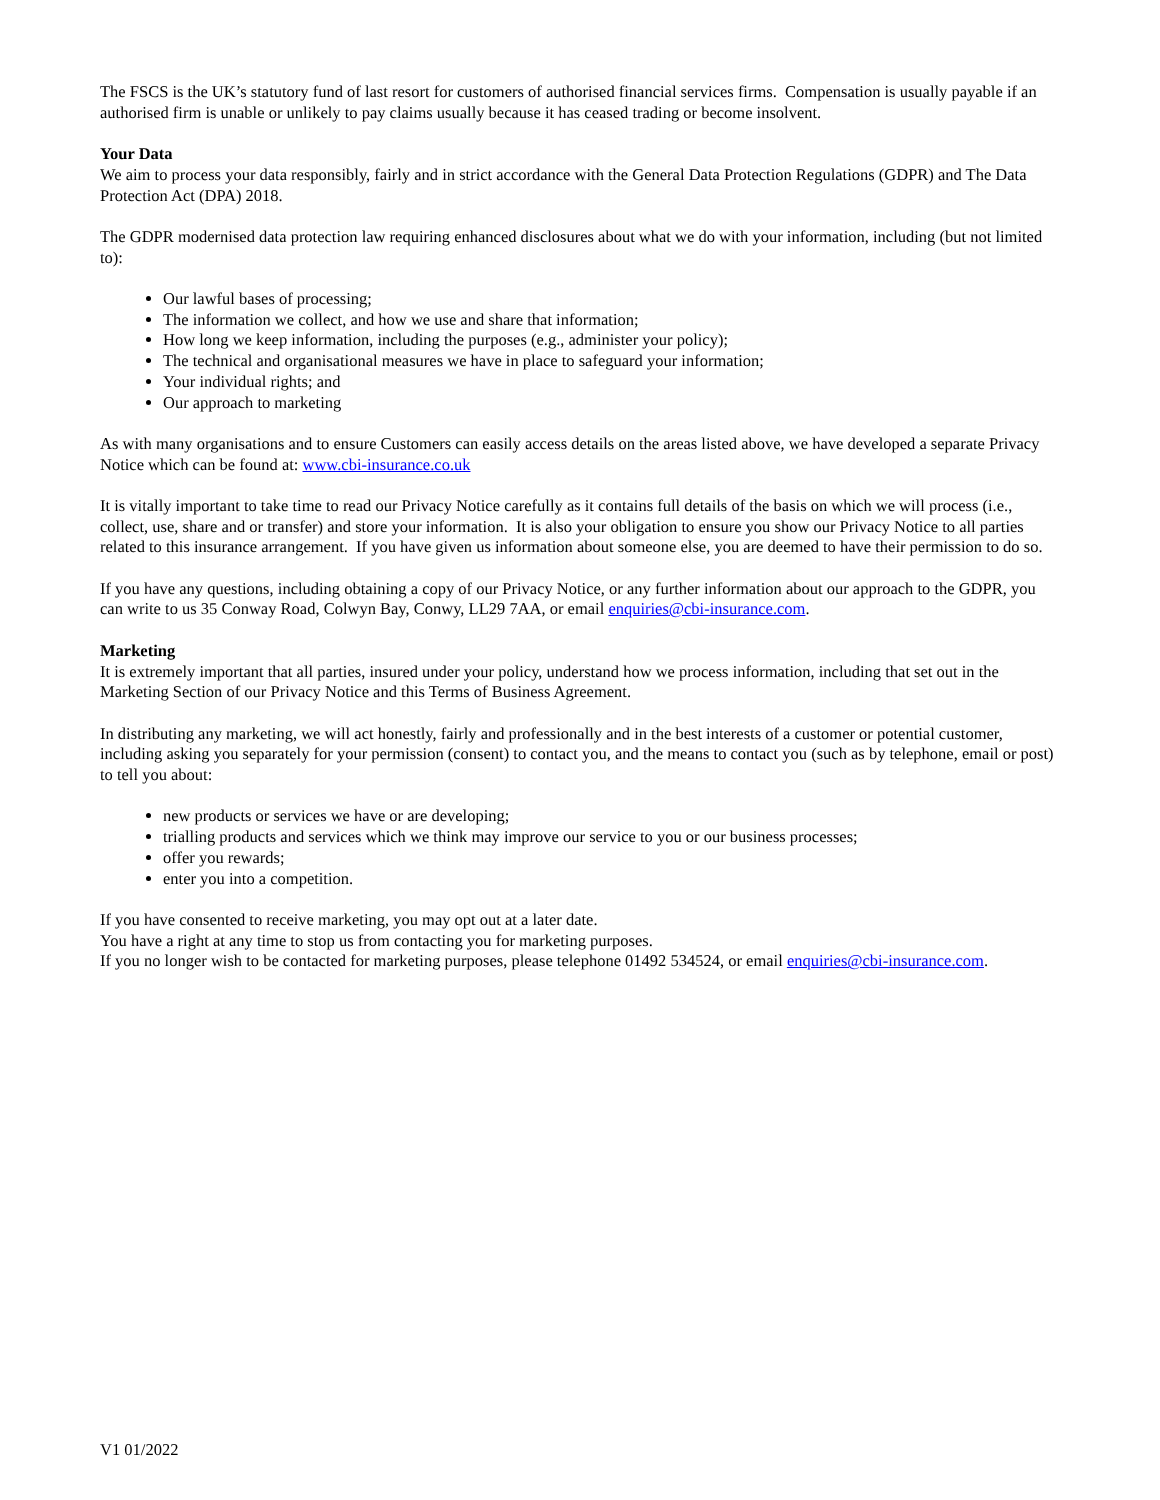The FSCS is the UK’s statutory fund of last resort for customers of authorised financial services firms. Compensation is usually payable if an authorised firm is unable or unlikely to pay claims usually because it has ceased trading or become insolvent.
Your Data
We aim to process your data responsibly, fairly and in strict accordance with the General Data Protection Regulations (GDPR) and The Data Protection Act (DPA) 2018.
The GDPR modernised data protection law requiring enhanced disclosures about what we do with your information, including (but not limited to):
Our lawful bases of processing;
The information we collect, and how we use and share that information;
How long we keep information, including the purposes (e.g., administer your policy);
The technical and organisational measures we have in place to safeguard your information;
Your individual rights; and
Our approach to marketing
As with many organisations and to ensure Customers can easily access details on the areas listed above, we have developed a separate Privacy Notice which can be found at: www.cbi-insurance.co.uk
It is vitally important to take time to read our Privacy Notice carefully as it contains full details of the basis on which we will process (i.e., collect, use, share and or transfer) and store your information. It is also your obligation to ensure you show our Privacy Notice to all parties related to this insurance arrangement. If you have given us information about someone else, you are deemed to have their permission to do so.
If you have any questions, including obtaining a copy of our Privacy Notice, or any further information about our approach to the GDPR, you can write to us 35 Conway Road, Colwyn Bay, Conwy, LL29 7AA, or email enquiries@cbi-insurance.com.
Marketing
It is extremely important that all parties, insured under your policy, understand how we process information, including that set out in the Marketing Section of our Privacy Notice and this Terms of Business Agreement.
In distributing any marketing, we will act honestly, fairly and professionally and in the best interests of a customer or potential customer, including asking you separately for your permission (consent) to contact you, and the means to contact you (such as by telephone, email or post) to tell you about:
new products or services we have or are developing;
trialling products and services which we think may improve our service to you or our business processes;
offer you rewards;
enter you into a competition.
If you have consented to receive marketing, you may opt out at a later date.
You have a right at any time to stop us from contacting you for marketing purposes.
If you no longer wish to be contacted for marketing purposes, please telephone 01492 534524, or email enquiries@cbi-insurance.com.
V1 01/2022